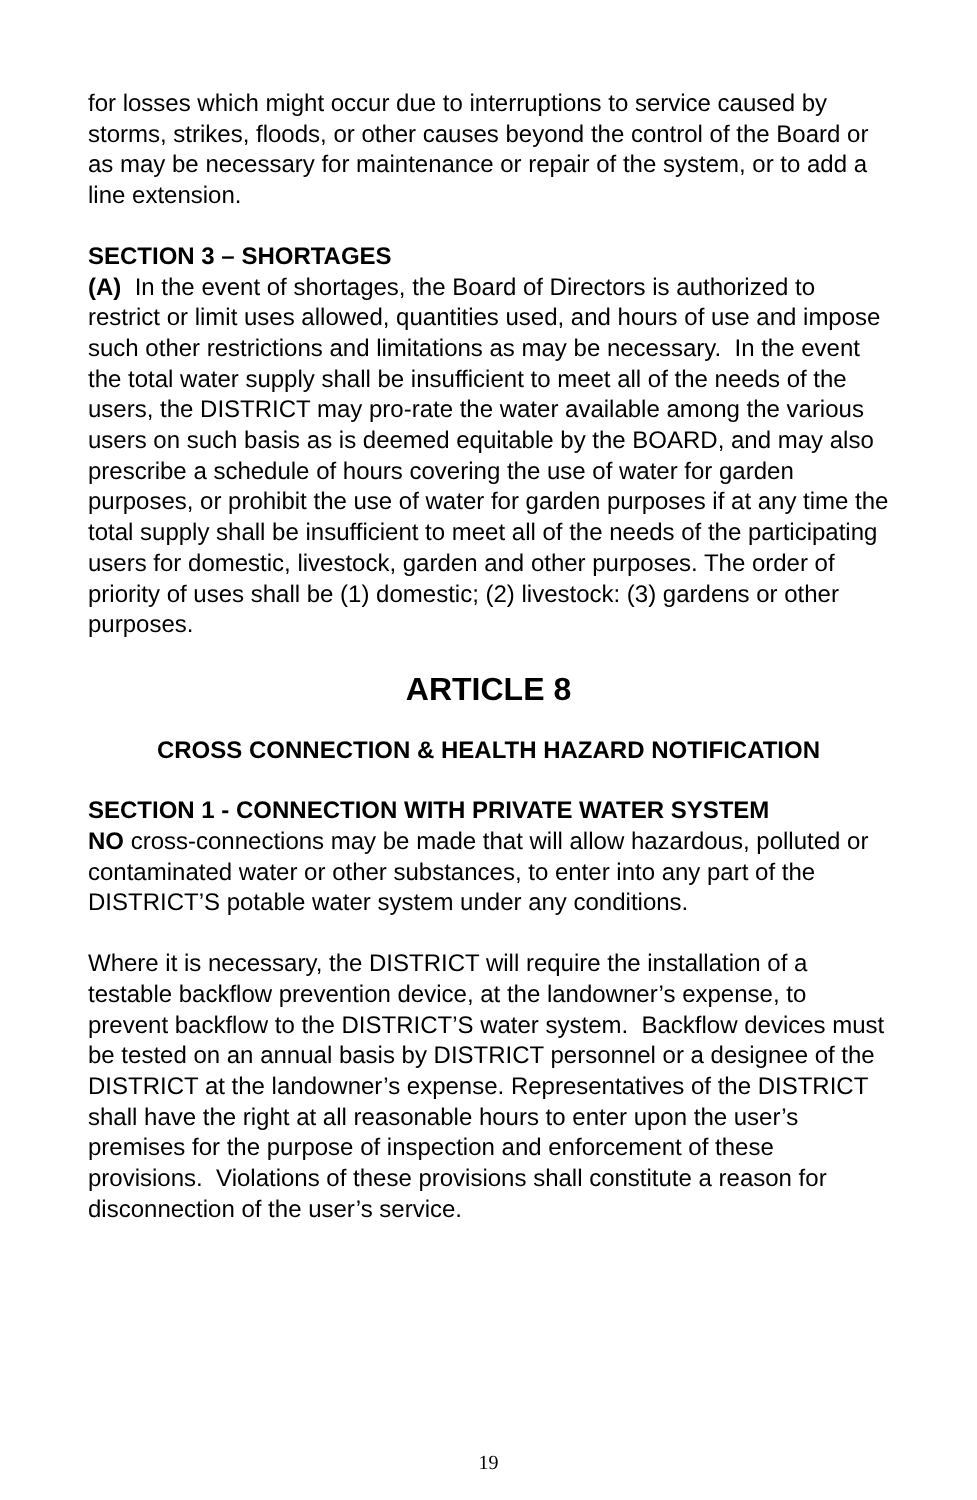for losses which might occur due to interruptions to service caused by storms, strikes, floods, or other causes beyond the control of the Board or as may be necessary for maintenance or repair of the system, or to add a line extension.
SECTION 3 – SHORTAGES
(A) In the event of shortages, the Board of Directors is authorized to restrict or limit uses allowed, quantities used, and hours of use and impose such other restrictions and limitations as may be necessary. In the event the total water supply shall be insufficient to meet all of the needs of the users, the DISTRICT may pro-rate the water available among the various users on such basis as is deemed equitable by the BOARD, and may also prescribe a schedule of hours covering the use of water for garden purposes, or prohibit the use of water for garden purposes if at any time the total supply shall be insufficient to meet all of the needs of the participating users for domestic, livestock, garden and other purposes. The order of priority of uses shall be (1) domestic; (2) livestock: (3) gardens or other purposes.
ARTICLE 8
CROSS CONNECTION & HEALTH HAZARD NOTIFICATION
SECTION 1 - CONNECTION WITH PRIVATE WATER SYSTEM
NO cross-connections may be made that will allow hazardous, polluted or contaminated water or other substances, to enter into any part of the DISTRICT’S potable water system under any conditions.
Where it is necessary, the DISTRICT will require the installation of a testable backflow prevention device, at the landowner’s expense, to prevent backflow to the DISTRICT’S water system. Backflow devices must be tested on an annual basis by DISTRICT personnel or a designee of the DISTRICT at the landowner’s expense. Representatives of the DISTRICT shall have the right at all reasonable hours to enter upon the user’s premises for the purpose of inspection and enforcement of these provisions. Violations of these provisions shall constitute a reason for disconnection of the user’s service.
19